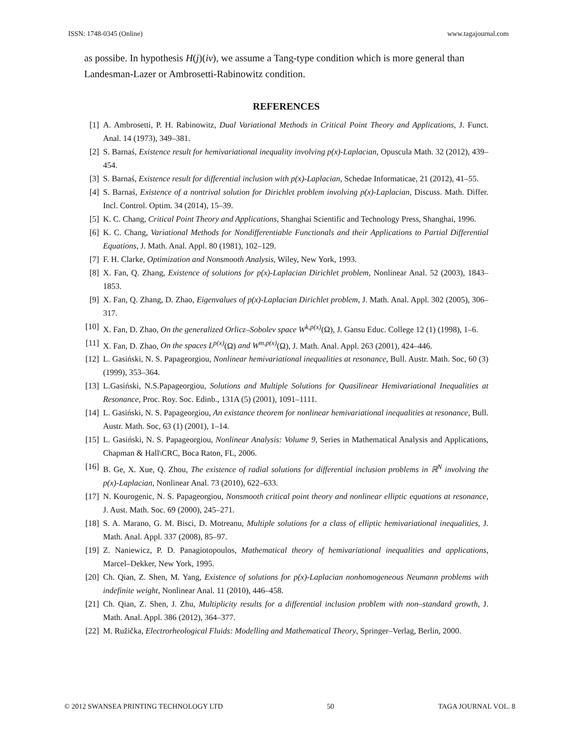ISSN: 1748-0345 (Online) www.tagajournal.com
as possibe. In hypothesis H(j)(iv), we assume a Tang-type condition which is more general than Landesman-Lazer or Ambrosetti-Rabinowitz condition.
REFERENCES
[1] A. Ambrosetti, P. H. Rabinowitz, Dual Variational Methods in Critical Point Theory and Applications, J. Funct. Anal. 14 (1973), 349–381.
[2] S. Barnaś, Existence result for hemivariational inequality involving p(x)-Laplacian, Opuscula Math. 32 (2012), 439–454.
[3] S. Barnaś, Existence result for differential inclusion with p(x)-Laplacian, Schedae Informaticae, 21 (2012), 41–55.
[4] S. Barnaś, Existence of a nontrival solution for Dirichlet problem involving p(x)-Laplacian, Discuss. Math. Differ. Incl. Control. Optim. 34 (2014), 15–39.
[5] K. C. Chang, Critical Point Theory and Applications, Shanghai Scientific and Technology Press, Shanghai, 1996.
[6] K. C. Chang, Variational Methods for Nondifferentiable Functionals and their Applications to Partial Differential Equations, J. Math. Anal. Appl. 80 (1981), 102–129.
[7] F. H. Clarke, Optimization and Nonsmooth Analysis, Wiley, New York, 1993.
[8] X. Fan, Q. Zhang, Existence of solutions for p(x)-Laplacian Dirichlet problem, Nonlinear Anal. 52 (2003), 1843–1853.
[9] X. Fan, Q. Zhang, D. Zhao, Eigenvalues of p(x)-Laplacian Dirichlet problem, J. Math. Anal. Appl. 302 (2005), 306–317.
[10] X. Fan, D. Zhao, On the generalized Orlicz–Sobolev space W<sup>k,p(x)</sup>(Ω), J. Gansu Educ. College 12 (1) (1998), 1–6.
[11] X. Fan, D. Zhao, On the spaces L<sup>p(x)</sup>(Ω) and W<sup>m,p(x)</sup>(Ω), J. Math. Anal. Appl. 263 (2001), 424–446.
[12] L. Gasiński, N. S. Papageorgiou, Nonlinear hemivariational inequalities at resonance, Bull. Austr. Math. Soc, 60 (3) (1999), 353–364.
[13] L.Gasiński, N.S.Papageorgiou, Solutions and Multiple Solutions for Quasilinear Hemivariational Inequalities at Resonance, Proc. Roy. Soc. Edinb., 131A (5) (2001), 1091–1111.
[14] L. Gasiński, N. S. Papageorgiou, An existance theorem for nonlinear hemivariational inequalities at resonance, Bull. Austr. Math. Soc, 63 (1) (2001), 1–14.
[15] L. Gasiński, N. S. Papageorgiou, Nonlinear Analysis: Volume 9, Series in Mathematical Analysis and Applications, Chapman & Hall\CRC, Boca Raton, FL, 2006.
[16] B. Ge, X. Xue, Q. Zhou, The existence of radial solutions for differential inclusion problems in ℝ<sup>N</sup> involving the p(x)-Laplacian, Nonlinear Anal. 73 (2010), 622–633.
[17] N. Kourogenic, N. S. Papageorgiou, Nonsmooth critical point theory and nonlinear elliptic equations at resonance, J. Aust. Math. Soc. 69 (2000), 245–271.
[18] S. A. Marano, G. M. Bisci, D. Motreanu, Multiple solutions for a class of elliptic hemivariational inequalities, J. Math. Anal. Appl. 337 (2008), 85–97.
[19] Z. Naniewicz, P. D. Panagiotopoulos, Mathematical theory of hemivariational inequalities and applications, Marcel–Dekker, New York, 1995.
[20] Ch. Qian, Z. Shen, M. Yang, Existence of solutions for p(x)-Laplacian nonhomogeneous Neumann problems with indefinite weight, Nonlinear Anal. 11 (2010), 446–458.
[21] Ch. Qian, Z. Shen, J. Zhu, Multiplicity results for a differential inclusion problem with non–standard growth, J. Math. Anal. Appl. 386 (2012), 364–377.
[22] M. Ružička, Electrorheological Fluids: Modelling and Mathematical Theory, Springer–Verlag, Berlin, 2000.
© 2012 SWANSEA PRINTING TECHNOLOGY LTD 50 TAGA JOURNAL VOL. 8